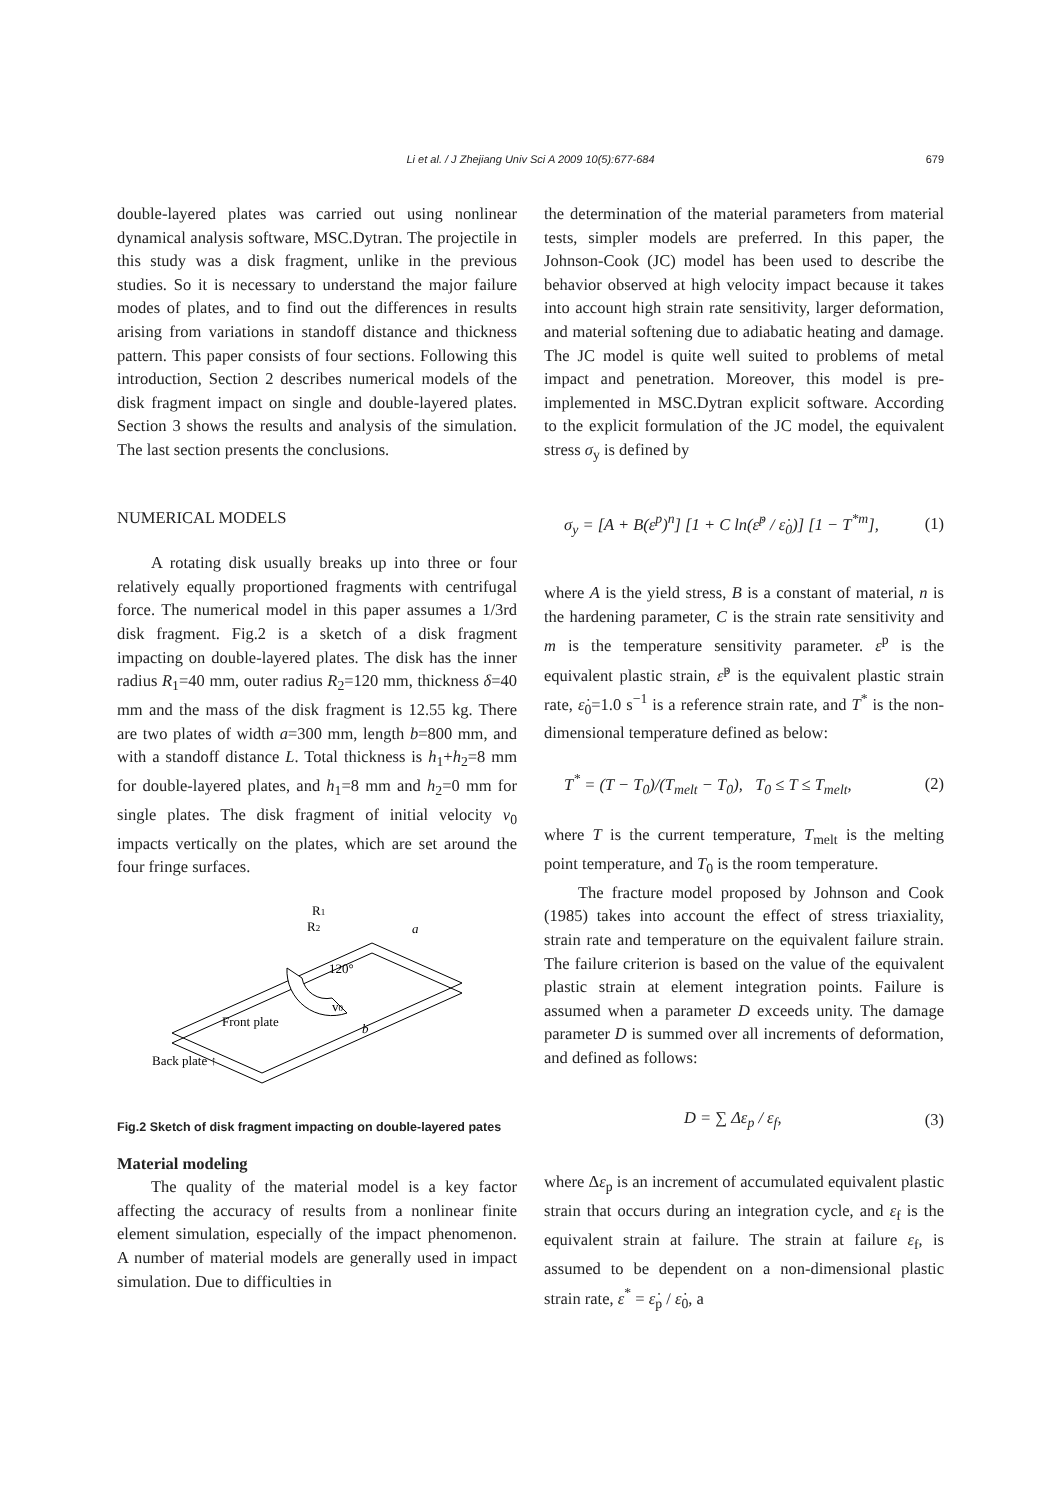Li et al. / J Zhejiang Univ Sci A 2009 10(5):677-684
679
double-layered plates was carried out using nonlinear dynamical analysis software, MSC.Dytran. The projectile in this study was a disk fragment, unlike in the previous studies. So it is necessary to understand the major failure modes of plates, and to find out the differences in results arising from variations in standoff distance and thickness pattern. This paper consists of four sections. Following this introduction, Section 2 describes numerical models of the disk fragment impact on single and double-layered plates. Section 3 shows the results and analysis of the simulation. The last section presents the conclusions.
NUMERICAL MODELS
A rotating disk usually breaks up into three or four relatively equally proportioned fragments with centrifugal force. The numerical model in this paper assumes a 1/3rd disk fragment. Fig.2 is a sketch of a disk fragment impacting on double-layered plates. The disk has the inner radius R<sub>1</sub>=40 mm, outer radius R<sub>2</sub>=120 mm, thickness δ=40 mm and the mass of the disk fragment is 12.55 kg. There are two plates of width a=300 mm, length b=800 mm, and with a standoff distance L. Total thickness is h<sub>1</sub>+h<sub>2</sub>=8 mm for double-layered plates, and h<sub>1</sub>=8 mm and h<sub>2</sub>=0 mm for single plates. The disk fragment of initial velocity v<sub>0</sub> impacts vertically on the plates, which are set around the four fringe surfaces.
R1
R2
a
120°
v0
Front plate
b
Back plate ↑
Fig.2 Sketch of disk fragment impacting on double-layered pates
Material modeling
The quality of the material model is a key factor affecting the accuracy of results from a nonlinear finite element simulation, especially of the impact phenomenon. A number of material models are generally used in impact simulation. Due to difficulties in
the determination of the material parameters from material tests, simpler models are preferred. In this paper, the Johnson-Cook (JC) model has been used to describe the behavior observed at high velocity impact because it takes into account high strain rate sensitivity, larger deformation, and material softening due to adiabatic heating and damage. The JC model is quite well suited to problems of metal impact and penetration. Moreover, this model is pre-implemented in MSC.Dytran explicit software. According to the explicit formulation of the JC model, the equivalent stress σ<sub>y</sub> is defined by
σ<sub>y</sub> = [A + B(ε<sup>p</sup>)<sup>n</sup>] [1 + C ln(ε̇<sup>p</sup> / ε̇<sub>0</sub>)] [1 − T<sup>*m</sup>], (1)
where A is the yield stress, B is a constant of material, n is the hardening parameter, C is the strain rate sensitivity and m is the temperature sensitivity parameter. ε<sup>p</sup> is the equivalent plastic strain, ε̇<sup>p</sup> is the equivalent plastic strain rate, ε̇<sub>0</sub>=1.0 s<sup>−1</sup> is a reference strain rate, and T<sup>*</sup> is the non-dimensional temperature defined as below:
T<sup>*</sup> = (T − T<sub>0</sub>)/(T<sub>melt</sub> − T<sub>0</sub>), T<sub>0</sub> ≤ T ≤ T<sub>melt</sub>, (2)
where T is the current temperature, T<sub>melt</sub> is the melting point temperature, and T<sub>0</sub> is the room temperature.
The fracture model proposed by Johnson and Cook (1985) takes into account the effect of stress triaxiality, strain rate and temperature on the equivalent failure strain. The failure criterion is based on the value of the equivalent plastic strain at element integration points. Failure is assumed when a parameter D exceeds unity. The damage parameter D is summed over all increments of deformation, and defined as follows:
D = ∑ Δε<sub>p</sub> / ε<sub>f</sub>, (3)
where Δε<sub>p</sub> is an increment of accumulated equivalent plastic strain that occurs during an integration cycle, and ε<sub>f</sub> is the equivalent strain at failure. The strain at failure ε<sub>f</sub>, is assumed to be dependent on a non-dimensional plastic strain rate, ε<sup>*</sup> = ε̇<sub>p</sub> / ε̇<sub>0</sub>, a